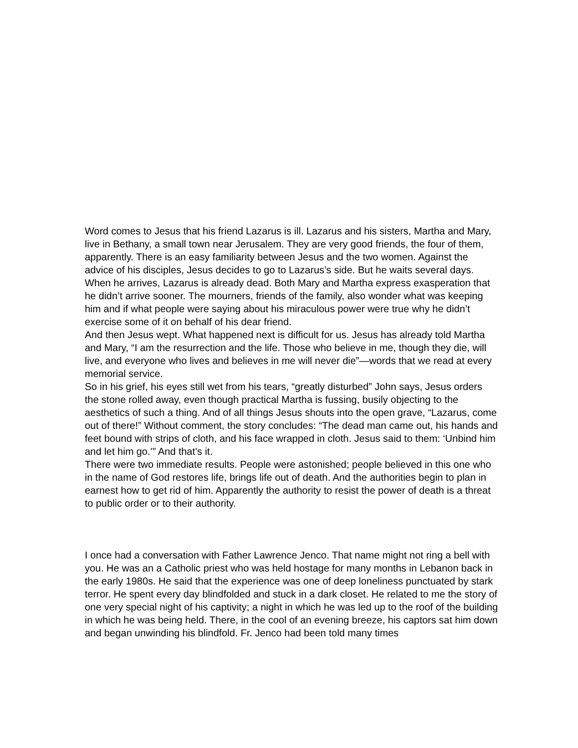Word comes to Jesus that his friend Lazarus is ill. Lazarus and his sisters, Martha and Mary, live in Bethany, a small town near Jerusalem. They are very good friends, the four of them, apparently. There is an easy familiarity between Jesus and the two women. Against the advice of his disciples, Jesus decides to go to Lazarus’s side. But he waits several days. When he arrives, Lazarus is already dead. Both Mary and Martha express exasperation that he didn’t arrive sooner. The mourners, friends of the family, also wonder what was keeping him and if what people were saying about his miraculous power were true why he didn’t exercise some of it on behalf of his dear friend.
And then Jesus wept. What happened next is difficult for us. Jesus has already told Martha and Mary, “I am the resurrection and the life. Those who believe in me, though they die, will live, and everyone who lives and believes in me will never die”—words that we read at every memorial service.
So in his grief, his eyes still wet from his tears, “greatly disturbed” John says, Jesus orders the stone rolled away, even though practical Martha is fussing, busily objecting to the aesthetics of such a thing. And of all things Jesus shouts into the open grave, “Lazarus, come out of there!” Without comment, the story concludes: “The dead man came out, his hands and feet bound with strips of cloth, and his face wrapped in cloth. Jesus said to them: ‘Unbind him and let him go.’” And that’s it.
There were two immediate results. People were astonished; people believed in this one who in the name of God restores life, brings life out of death. And the authorities begin to plan in earnest how to get rid of him. Apparently the authority to resist the power of death is a threat to public order or to their authority.
I once had a conversation with Father Lawrence Jenco. That name might not ring a bell with you. He was an a Catholic priest who was held hostage for many months in Lebanon back in the early 1980s. He said that the experience was one of deep loneliness punctuated by stark terror. He spent every day blindfolded and stuck in a dark closet. He related to me the story of one very special night of his captivity; a night in which he was led up to the roof of the building in which he was being held. There, in the cool of an evening breeze, his captors sat him down and began unwinding his blindfold. Fr. Jenco had been told many times